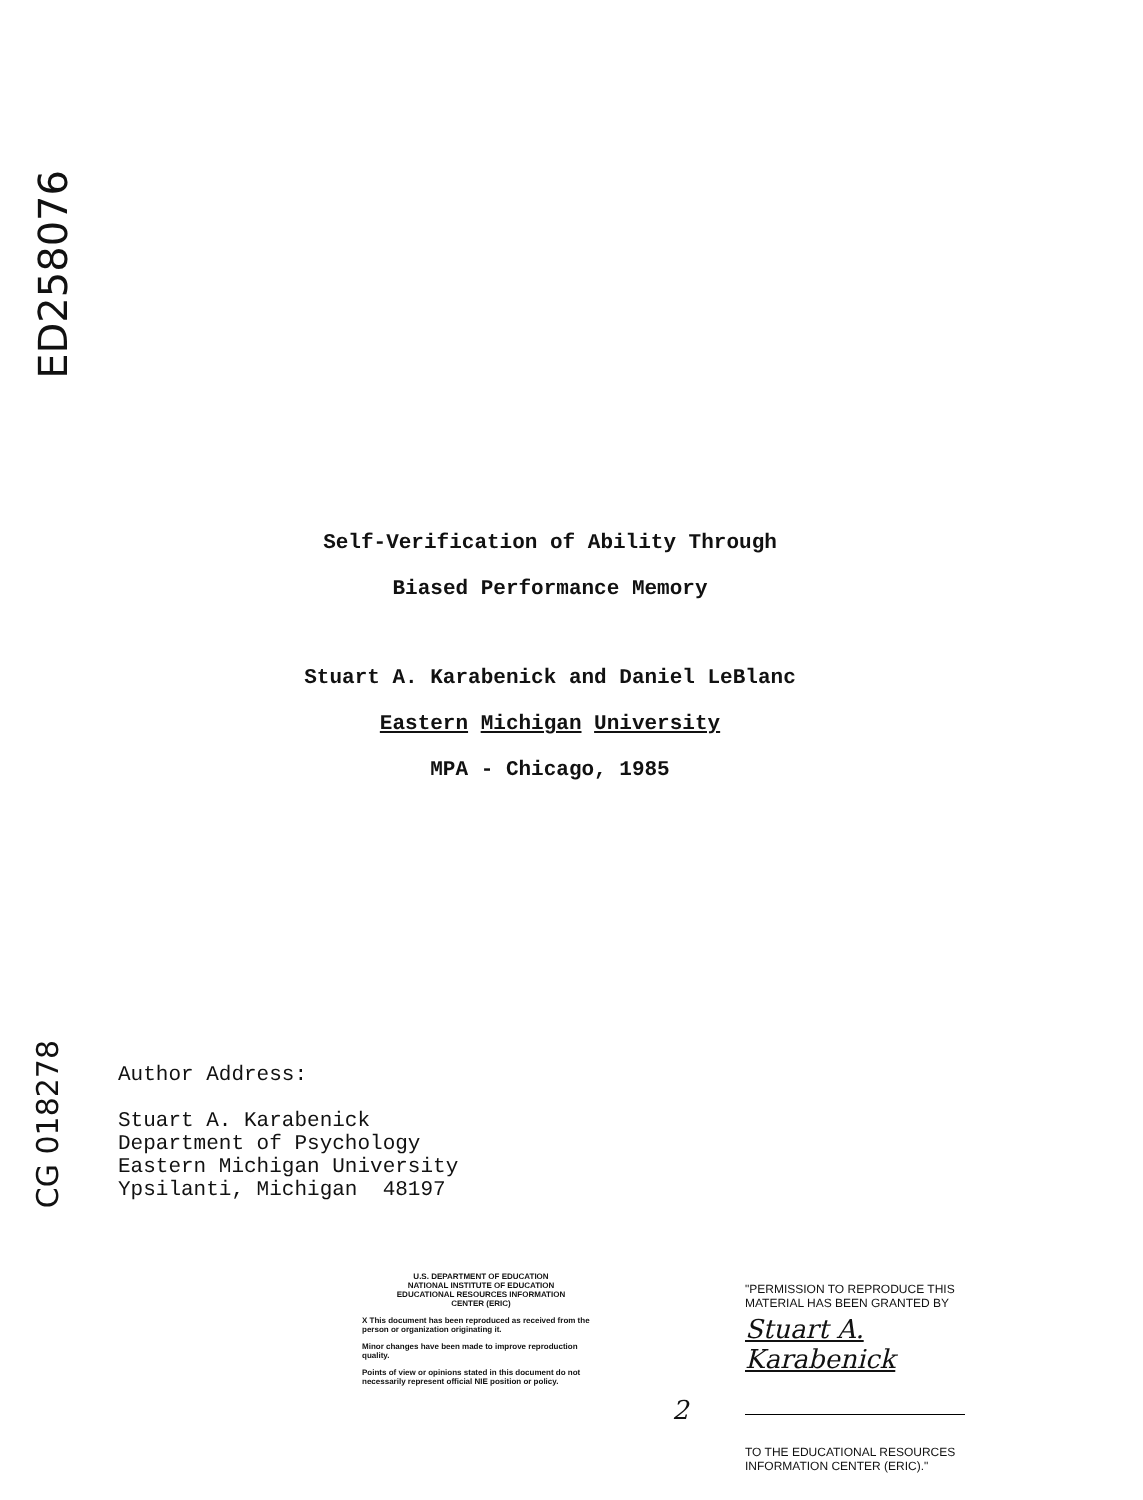ED258076
Self-Verification of Ability Through
Biased Performance Memory
Stuart A. Karabenick and Daniel LeBlanc
Eastern Michigan University
MPA - Chicago, 1985
CG 018278
Author Address:
Stuart A. Karabenick
Department of Psychology
Eastern Michigan University
Ypsilanti, Michigan 48197
U.S. DEPARTMENT OF EDUCATION
NATIONAL INSTITUTE OF EDUCATION
EDUCATIONAL RESOURCES INFORMATION
CENTER (ERIC)
X This document has been reproduced as received from the person or organization originating it.
Minor changes have been made to improve reproduction quality.
Points of view or opinions stated in this document do not necessarily represent official NIE position or policy.
2
"PERMISSION TO REPRODUCE THIS MATERIAL HAS BEEN GRANTED BY
Stuart A. Karabenick
TO THE EDUCATIONAL RESOURCES INFORMATION CENTER (ERIC)."